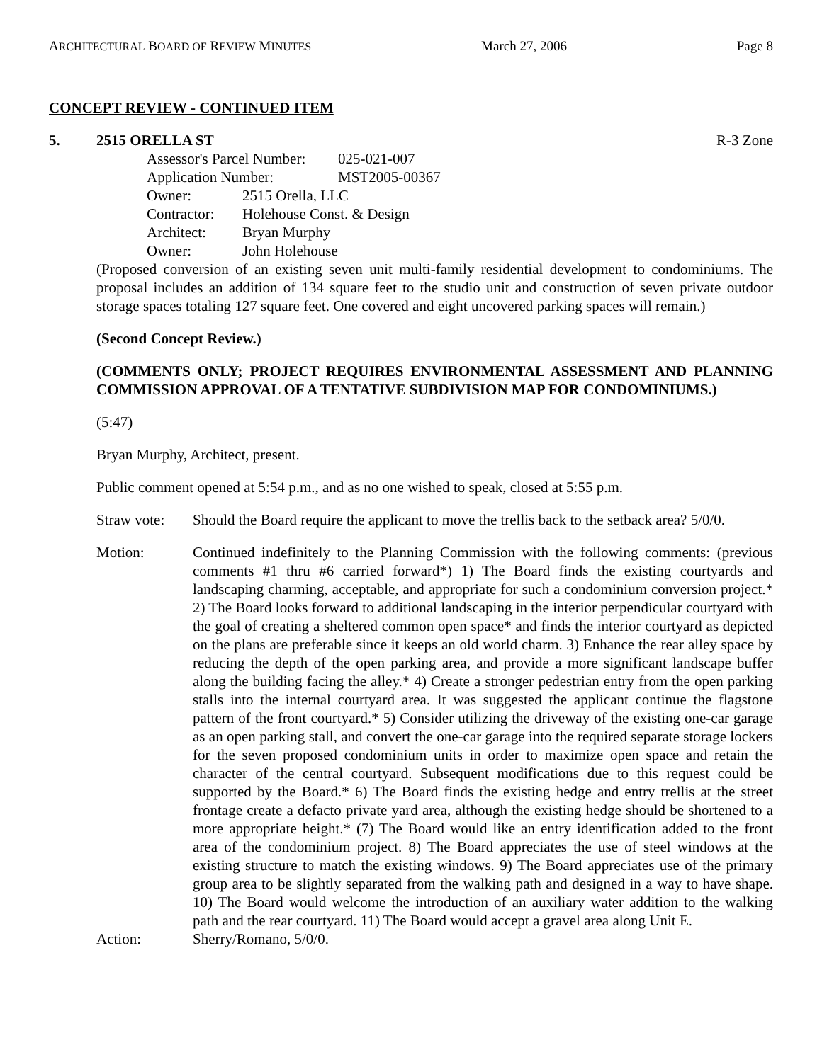ARCHITECTURAL BOARD OF REVIEW MINUTES March 27, 2006 Page 8
CONCEPT REVIEW - CONTINUED ITEM
5. 2515 ORELLA ST R-3 Zone
Assessor's Parcel Number: 025-021-007
Application Number: MST2005-00367
Owner: 2515 Orella, LLC
Contractor: Holehouse Const. & Design
Architect: Bryan Murphy
Owner: John Holehouse
(Proposed conversion of an existing seven unit multi-family residential development to condominiums. The proposal includes an addition of 134 square feet to the studio unit and construction of seven private outdoor storage spaces totaling 127 square feet. One covered and eight uncovered parking spaces will remain.)
(Second Concept Review.)
(COMMENTS ONLY; PROJECT REQUIRES ENVIRONMENTAL ASSESSMENT AND PLANNING COMMISSION APPROVAL OF A TENTATIVE SUBDIVISION MAP FOR CONDOMINIUMS.)
(5:47)
Bryan Murphy, Architect, present.
Public comment opened at 5:54 p.m., and as no one wished to speak, closed at 5:55 p.m.
Straw vote:
Should the Board require the applicant to move the trellis back to the setback area? 5/0/0.
Motion: Continued indefinitely to the Planning Commission with the following comments: (previous comments #1 thru #6 carried forward*) 1) The Board finds the existing courtyards and landscaping charming, acceptable, and appropriate for such a condominium conversion project.* 2) The Board looks forward to additional landscaping in the interior perpendicular courtyard with the goal of creating a sheltered common open space* and finds the interior courtyard as depicted on the plans are preferable since it keeps an old world charm. 3) Enhance the rear alley space by reducing the depth of the open parking area, and provide a more significant landscape buffer along the building facing the alley.* 4) Create a stronger pedestrian entry from the open parking stalls into the internal courtyard area. It was suggested the applicant continue the flagstone pattern of the front courtyard.* 5) Consider utilizing the driveway of the existing one-car garage as an open parking stall, and convert the one-car garage into the required separate storage lockers for the seven proposed condominium units in order to maximize open space and retain the character of the central courtyard. Subsequent modifications due to this request could be supported by the Board.* 6) The Board finds the existing hedge and entry trellis at the street frontage create a defacto private yard area, although the existing hedge should be shortened to a more appropriate height.* (7) The Board would like an entry identification added to the front area of the condominium project. 8) The Board appreciates the use of steel windows at the existing structure to match the existing windows. 9) The Board appreciates use of the primary group area to be slightly separated from the walking path and designed in a way to have shape. 10) The Board would welcome the introduction of an auxiliary water addition to the walking path and the rear courtyard. 11) The Board would accept a gravel area along Unit E.
Action: Sherry/Romano, 5/0/0.